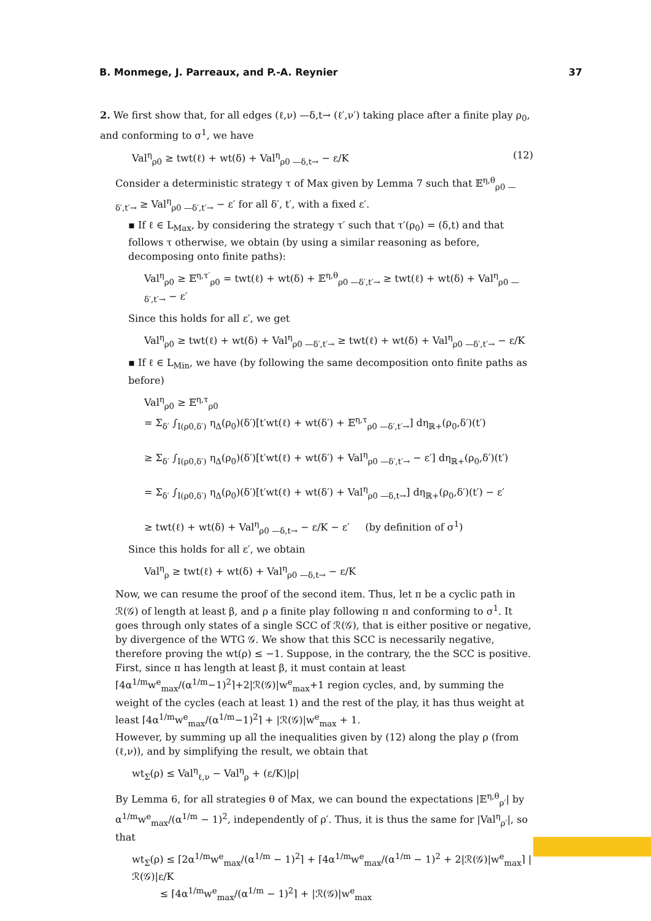B. Monmege, J. Parreaux, and P.-A. Reynier 37
2. We first show that, for all edges (ℓ,ν) —δ,t→ (ℓ′,ν′) taking place after a finite play ρ<sub>0</sub>, and conforming to σ<sup>1</sup>, we have
Val<sup>η</sup><sub>ρ0</sub> ≥ twt(ℓ) + wt(δ) + Val<sup>η</sup><sub>ρ0 —δ,t→</sub> − ε/K (12)
Consider a deterministic strategy τ of Max given by Lemma 7 such that 𝔼<sup>η,θ</sup><sub>ρ0 —δ′,t′→</sub> ≥ Val<sup>η</sup><sub>ρ0 —δ′,t′→</sub> − ε′ for all δ′, t′, with a fixed ε′.
▪ If ℓ ∈ L<sub>Max</sub>, by considering the strategy τ′ such that τ′(ρ<sub>0</sub>) = (δ,t) and that follows τ otherwise, we obtain (by using a similar reasoning as before, decomposing onto finite paths):
Val<sup>η</sup><sub>ρ0</sub> ≥ 𝔼<sup>η,τ′</sup><sub>ρ0</sub> = twt(ℓ) + wt(δ) + 𝔼<sup>η,θ</sup><sub>ρ0 —δ′,t′→</sub> ≥ twt(ℓ) + wt(δ) + Val<sup>η</sup><sub>ρ0 —δ′,t′→</sub> − ε′
Since this holds for all ε′, we get
Val<sup>η</sup><sub>ρ0</sub> ≥ twt(ℓ) + wt(δ) + Val<sup>η</sup><sub>ρ0 —δ′,t′→</sub> ≥ twt(ℓ) + wt(δ) + Val<sup>η</sup><sub>ρ0 —δ′,t′→</sub> − ε/K
▪ If ℓ ∈ L<sub>Min</sub>, we have (by following the same decomposition onto finite paths as before)
Val<sup>η</sup><sub>ρ0</sub> ≥ 𝔼<sup>η,τ</sup><sub>ρ0</sub>
= Σ<sub>δ′</sub> ∫<sub>I(ρ0,δ′)</sub> η<sub>Δ</sub>(ρ<sub>0</sub>)(δ′)[t′wt(ℓ) + wt(δ′) + 𝔼<sup>η,τ</sup><sub>ρ0 —δ′,t′→</sub>] dη<sub>ℝ+</sub>(ρ<sub>0</sub>,δ′)(t′)
≥ Σ<sub>δ′</sub> ∫<sub>I(ρ0,δ′)</sub> η<sub>Δ</sub>(ρ<sub>0</sub>)(δ′)[t′wt(ℓ) + wt(δ′) + Val<sup>η</sup><sub>ρ0 —δ′,t′→</sub> − ε′] dη<sub>ℝ+</sub>(ρ<sub>0</sub>,δ′)(t′)
= Σ<sub>δ′</sub> ∫<sub>I(ρ0,δ′)</sub> η<sub>Δ</sub>(ρ<sub>0</sub>)(δ′)[t′wt(ℓ) + wt(δ′) + Val<sup>η</sup><sub>ρ0 —δ,t→</sub>] dη<sub>ℝ+</sub>(ρ<sub>0</sub>,δ′)(t′) − ε′
≥ twt(ℓ) + wt(δ) + Val<sup>η</sup><sub>ρ0 —δ,t→</sub> − ε/K − ε′ (by definition of σ<sup>1</sup>)
Since this holds for all ε′, we obtain
Val<sup>η</sup><sub>ρ</sub> ≥ twt(ℓ) + wt(δ) + Val<sup>η</sup><sub>ρ0 —δ,t→</sub> − ε/K
Now, we can resume the proof of the second item. Thus, let π be a cyclic path in ℛ(𝒢) of length at least β, and ρ a finite play following π and conforming to σ<sup>1</sup>. It goes through only states of a single SCC of ℛ(𝒢), that is either positive or negative, by divergence of the WTG 𝒢. We show that this SCC is necessarily negative, therefore proving the wt(ρ) ≤ −1. Suppose, in the contrary, the the SCC is positive.
First, since π has length at least β, it must contain at least ⌈4α<sup>1/m</sup>w<sup>e</sup><sub>max</sub>/(α<sup>1/m</sup>−1)<sup>2</sup>⌉+2|ℛ(𝒢)|w<sup>e</sup><sub>max</sub>+1 region cycles, and, by summing the weight of the cycles (each at least 1) and the rest of the play, it has thus weight at least ⌈4α<sup>1/m</sup>w<sup>e</sup><sub>max</sub>/(α<sup>1/m</sup>−1)<sup>2</sup>⌉ + |ℛ(𝒢)|w<sup>e</sup><sub>max</sub> + 1.
However, by summing up all the inequalities given by (12) along the play ρ (from (ℓ,ν)), and by simplifying the result, we obtain that
wt<sub>Σ</sub>(ρ) ≤ Val<sup>η</sup><sub>ℓ,ν</sub> − Val<sup>η</sup><sub>ρ</sub> + (ε/K)|ρ|
By Lemma 6, for all strategies θ of Max, we can bound the expectations |𝔼<sup>η,θ</sup><sub>ρ′</sub>| by α<sup>1/m</sup>w<sup>e</sup><sub>max</sub>/(α<sup>1/m</sup> − 1)<sup>2</sup>, independently of ρ′. Thus, it is thus the same for |Val<sup>η</sup><sub>ρ′</sub>|, so that
wt<sub>Σ</sub>(ρ) ≤ ⌈2α<sup>1/m</sup>w<sup>e</sup><sub>max</sub>/(α<sup>1/m</sup> − 1)<sup>2</sup>⌉ + ⌈4α<sup>1/m</sup>w<sup>e</sup><sub>max</sub>/(α<sup>1/m</sup> − 1)<sup>2</sup> + 2|ℛ(𝒢)|w<sup>e</sup><sub>max</sub>⌉ |ℛ(𝒢)|ε/K
≤ ⌈4α<sup>1/m</sup>w<sup>e</sup><sub>max</sub>/(α<sup>1/m</sup> − 1)<sup>2</sup>⌉ + |ℛ(𝒢)|w<sup>e</sup><sub>max</sub>